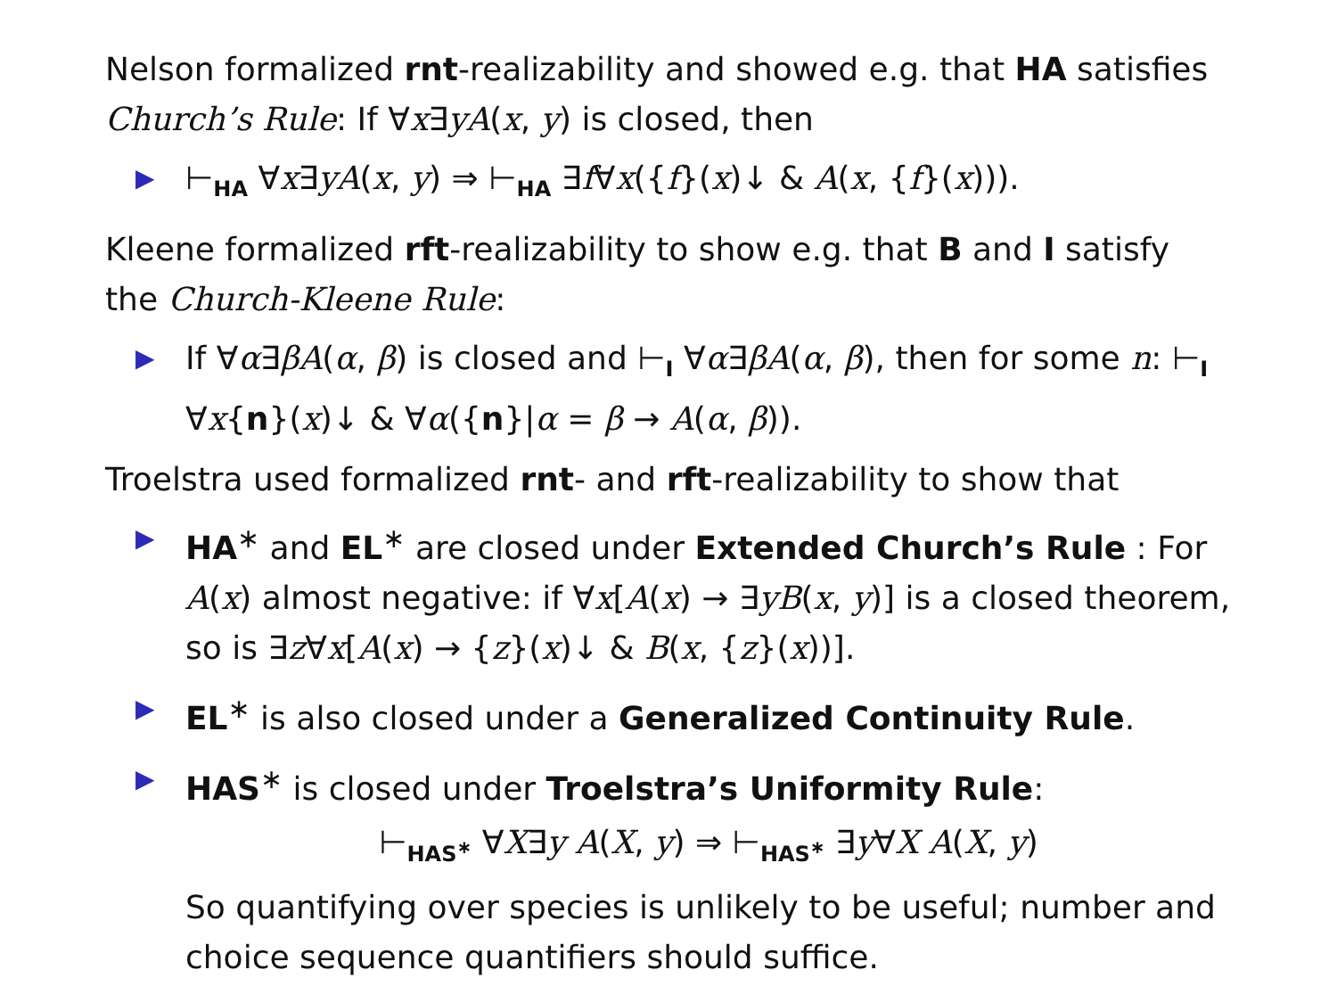Nelson formalized rnt-realizability and showed e.g. that HA satisfies Church’s Rule: If ∀x∃yA(x, y) is closed, then
▶ ⊢<sub>HA</sub> ∀x∃yA(x, y) ⇒ ⊢<sub>HA</sub> ∃f∀x({f}(x)↓ & A(x, {f}(x))).
Kleene formalized rft-realizability to show e.g. that B and I satisfy the Church-Kleene Rule:
▶ If ∀α∃βA(α, β) is closed and ⊢<sub>I</sub> ∀α∃βA(α, β), then for some n: ⊢<sub>I</sub> ∀x{n}(x)↓ & ∀α({n}|α = β → A(α, β)).
Troelstra used formalized rnt- and rft-realizability to show that
▶ HA<sup>∗</sup> and EL<sup>∗</sup> are closed under Extended Church’s Rule : For A(x) almost negative: if ∀x[A(x) → ∃yB(x, y)] is a closed theorem, so is ∃z∀x[A(x) → {z}(x)↓ & B(x, {z}(x))].
▶ EL<sup>∗</sup> is also closed under a Generalized Continuity Rule.
▶ HAS<sup>∗</sup> is closed under Troelstra’s Uniformity Rule:
⊢<sub>HAS<sup>∗</sup></sub> ∀X∃y A(X, y) ⇒ ⊢<sub>HAS<sup>∗</sup></sub> ∃y∀X A(X, y)
So quantifying over species is unlikely to be useful; number and choice sequence quantifiers should suffice.